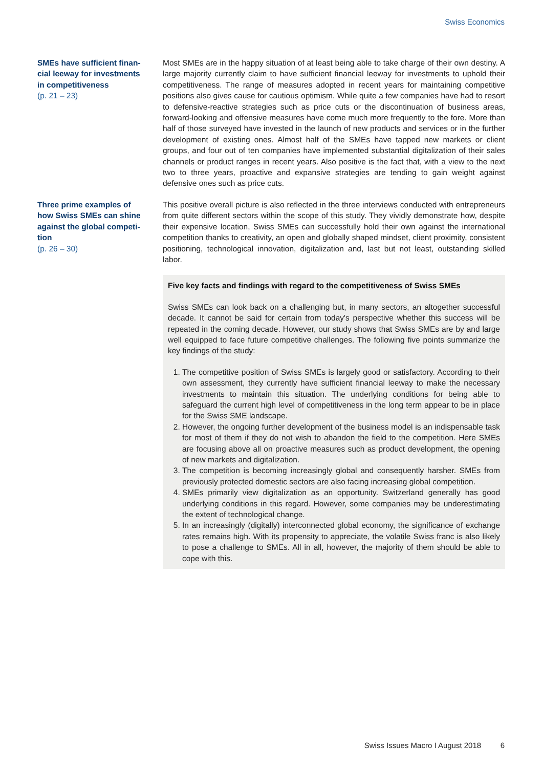Swiss Economics
SMEs have sufficient finan-
cial leeway for investments
in competitiveness
(p. 21 – 23)
Most SMEs are in the happy situation of at least being able to take charge of their own destiny. A large majority currently claim to have sufficient financial leeway for investments to uphold their competitiveness. The range of measures adopted in recent years for maintaining competitive positions also gives cause for cautious optimism. While quite a few companies have had to resort to defensive-reactive strategies such as price cuts or the discontinuation of business areas, forward-looking and offensive measures have come much more frequently to the fore. More than half of those surveyed have invested in the launch of new products and services or in the further development of existing ones. Almost half of the SMEs have tapped new markets or client groups, and four out of ten companies have implemented substantial digitalization of their sales channels or product ranges in recent years. Also positive is the fact that, with a view to the next two to three years, proactive and expansive strategies are tending to gain weight against defensive ones such as price cuts.
Three prime examples of
how Swiss SMEs can shine
against the global competi-
tion
(p. 26 – 30)
This positive overall picture is also reflected in the three interviews conducted with entrepreneurs from quite different sectors within the scope of this study. They vividly demonstrate how, despite their expensive location, Swiss SMEs can successfully hold their own against the international competition thanks to creativity, an open and globally shaped mindset, client proximity, consistent positioning, technological innovation, digitalization and, last but not least, outstanding skilled labor.
Five key facts and findings with regard to the competitiveness of Swiss SMEs
Swiss SMEs can look back on a challenging but, in many sectors, an altogether successful decade. It cannot be said for certain from today's perspective whether this success will be repeated in the coming decade. However, our study shows that Swiss SMEs are by and large well equipped to face future competitive challenges. The following five points summarize the key findings of the study:
1. The competitive position of Swiss SMEs is largely good or satisfactory. According to their own assessment, they currently have sufficient financial leeway to make the necessary investments to maintain this situation. The underlying conditions for being able to safeguard the current high level of competitiveness in the long term appear to be in place for the Swiss SME landscape.
2. However, the ongoing further development of the business model is an indispensable task for most of them if they do not wish to abandon the field to the competition. Here SMEs are focusing above all on proactive measures such as product development, the opening of new markets and digitalization.
3. The competition is becoming increasingly global and consequently harsher. SMEs from previously protected domestic sectors are also facing increasing global competition.
4. SMEs primarily view digitalization as an opportunity. Switzerland generally has good underlying conditions in this regard. However, some companies may be underestimating the extent of technological change.
5. In an increasingly (digitally) interconnected global economy, the significance of exchange rates remains high. With its propensity to appreciate, the volatile Swiss franc is also likely to pose a challenge to SMEs. All in all, however, the majority of them should be able to cope with this.
Swiss Issues Macro I August 2018 6